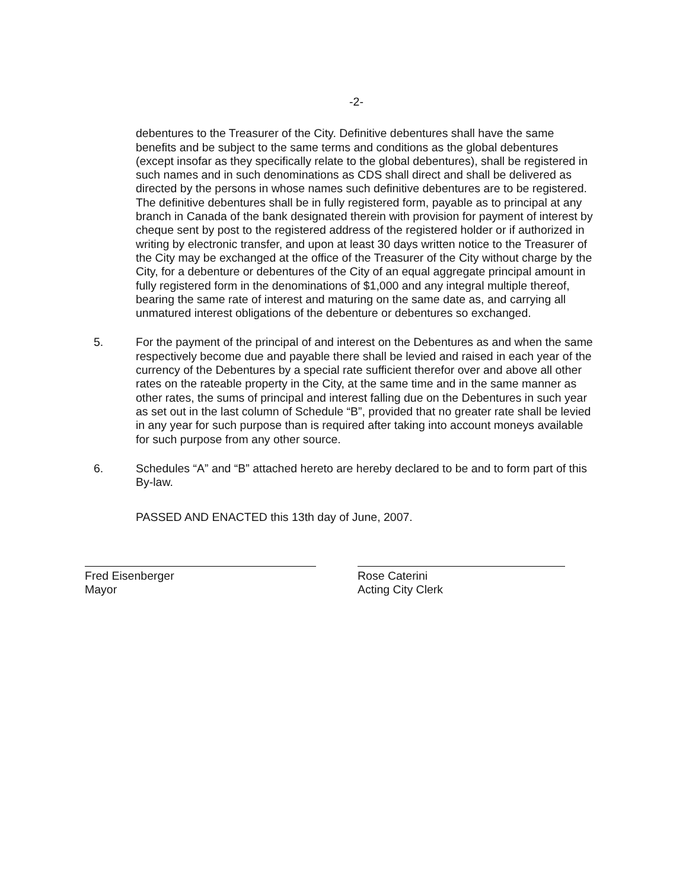-2-
debentures to the Treasurer of the City. Definitive debentures shall have the same benefits and be subject to the same terms and conditions as the global debentures (except insofar as they specifically relate to the global debentures), shall be registered in such names and in such denominations as CDS shall direct and shall be delivered as directed by the persons in whose names such definitive debentures are to be registered. The definitive debentures shall be in fully registered form, payable as to principal at any branch in Canada of the bank designated therein with provision for payment of interest by cheque sent by post to the registered address of the registered holder or if authorized in writing by electronic transfer, and upon at least 30 days written notice to the Treasurer of the City may be exchanged at the office of the Treasurer of the City without charge by the City, for a debenture or debentures of the City of an equal aggregate principal amount in fully registered form in the denominations of $1,000 and any integral multiple thereof, bearing the same rate of interest and maturing on the same date as, and carrying all unmatured interest obligations of the debenture or debentures so exchanged.
5. For the payment of the principal of and interest on the Debentures as and when the same respectively become due and payable there shall be levied and raised in each year of the currency of the Debentures by a special rate sufficient therefor over and above all other rates on the rateable property in the City, at the same time and in the same manner as other rates, the sums of principal and interest falling due on the Debentures in such year as set out in the last column of Schedule “B”, provided that no greater rate shall be levied in any year for such purpose than is required after taking into account moneys available for such purpose from any other source.
6. Schedules “A” and “B” attached hereto are hereby declared to be and to form part of this By-law.
PASSED AND ENACTED this 13th day of June, 2007.
Fred Eisenberger
Mayor
Rose Caterini
Acting City Clerk